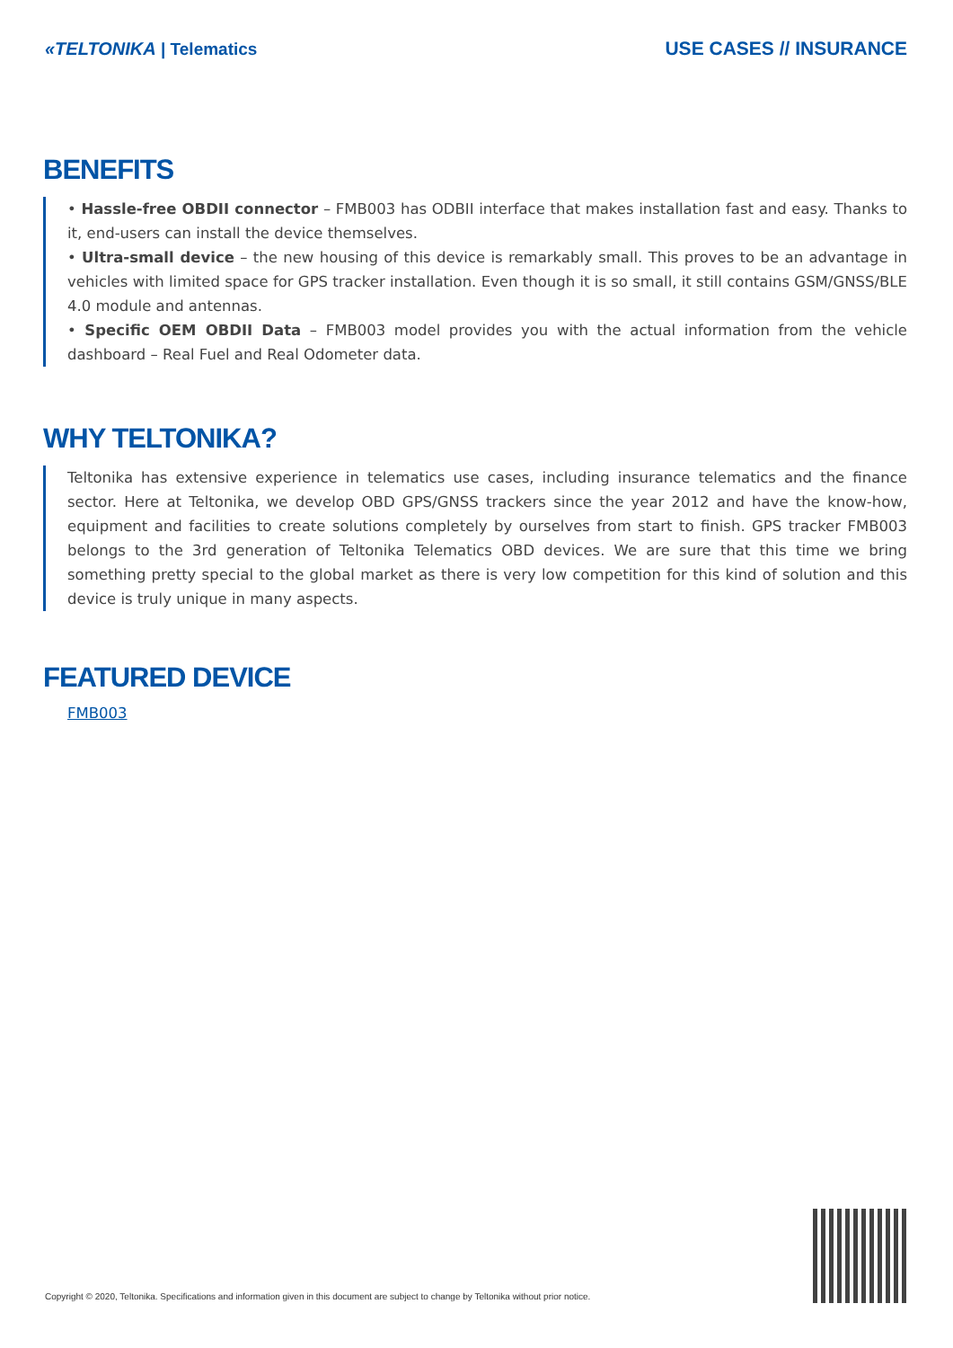«TELTONIKA | Telematics USE CASES // INSURANCE
BENEFITS
• Hassle-free OBDII connector – FMB003 has ODBII interface that makes installation fast and easy. Thanks to it, end-users can install the device themselves.
• Ultra-small device – the new housing of this device is remarkably small. This proves to be an advantage in vehicles with limited space for GPS tracker installation. Even though it is so small, it still contains GSM/GNSS/BLE 4.0 module and antennas.
• Specific OEM OBDII Data – FMB003 model provides you with the actual information from the vehicle dashboard – Real Fuel and Real Odometer data.
WHY TELTONIKA?
Teltonika has extensive experience in telematics use cases, including insurance telematics and the finance sector. Here at Teltonika, we develop OBD GPS/GNSS trackers since the year 2012 and have the know-how, equipment and facilities to create solutions completely by ourselves from start to finish. GPS tracker FMB003 belongs to the 3rd generation of Teltonika Telematics OBD devices. We are sure that this time we bring something pretty special to the global market as there is very low competition for this kind of solution and this device is truly unique in many aspects.
FEATURED DEVICE
FMB003
Copyright © 2020, Teltonika. Specifications and information given in this document are subject to change by Teltonika without prior notice.